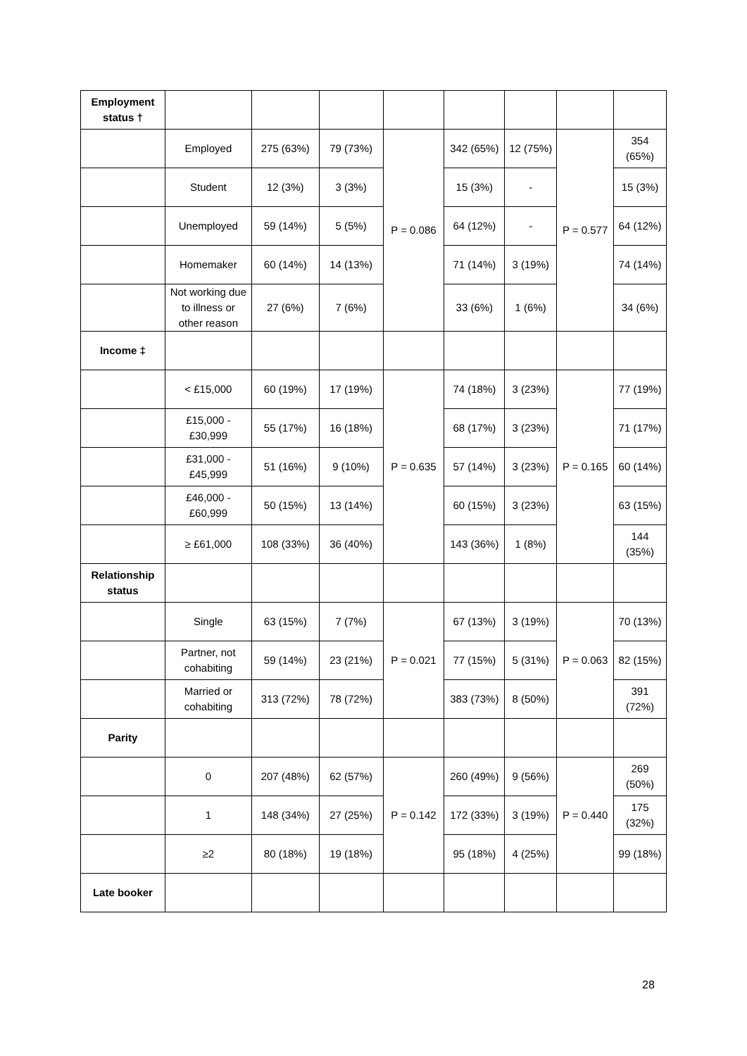| Employment status † | | | | | | | | |
| | Employed | 275 (63%) | 79 (73%) | P = 0.086 | 342 (65%) | 12 (75%) | P = 0.577 | 354 (65%) |
| | Student | 12 (3%) | 3 (3%) | | 15 (3%) | - | | 15 (3%) |
| | Unemployed | 59 (14%) | 5 (5%) | | 64 (12%) | - | | 64 (12%) |
| | Homemaker | 60 (14%) | 14 (13%) | | 71 (14%) | 3 (19%) | | 74 (14%) |
| | Not working due to illness or other reason | 27 (6%) | 7 (6%) | | 33 (6%) | 1 (6%) | | 34 (6%) |
| Income ‡ | | | | | | | | |
| | < £15,000 | 60 (19%) | 17 (19%) | P = 0.635 | 74 (18%) | 3 (23%) | P = 0.165 | 77 (19%) |
| | £15,000 - £30,999 | 55 (17%) | 16 (18%) | | 68 (17%) | 3 (23%) | | 71 (17%) |
| | £31,000 - £45,999 | 51 (16%) | 9 (10%) | | 57 (14%) | 3 (23%) | | 60 (14%) |
| | £46,000 - £60,999 | 50 (15%) | 13 (14%) | | 60 (15%) | 3 (23%) | | 63 (15%) |
| | ≥ £61,000 | 108 (33%) | 36 (40%) | | 143 (36%) | 1 (8%) | | 144 (35%) |
| Relationship status | | | | | | | | |
| | Single | 63 (15%) | 7 (7%) | P = 0.021 | 67 (13%) | 3 (19%) | P = 0.063 | 70 (13%) |
| | Partner, not cohabiting | 59 (14%) | 23 (21%) | | 77 (15%) | 5 (31%) | | 82 (15%) |
| | Married or cohabiting | 313 (72%) | 78 (72%) | | 383 (73%) | 8 (50%) | | 391 (72%) |
| Parity | | | | | | | | |
| | 0 | 207 (48%) | 62 (57%) | P = 0.142 | 260 (49%) | 9 (56%) | P = 0.440 | 269 (50%) |
| | 1 | 148 (34%) | 27 (25%) | | 172 (33%) | 3 (19%) | | 175 (32%) |
| | ≥2 | 80 (18%) | 19 (18%) | | 95 (18%) | 4 (25%) | | 99 (18%) |
| Late booker | | | | | | | | |
28